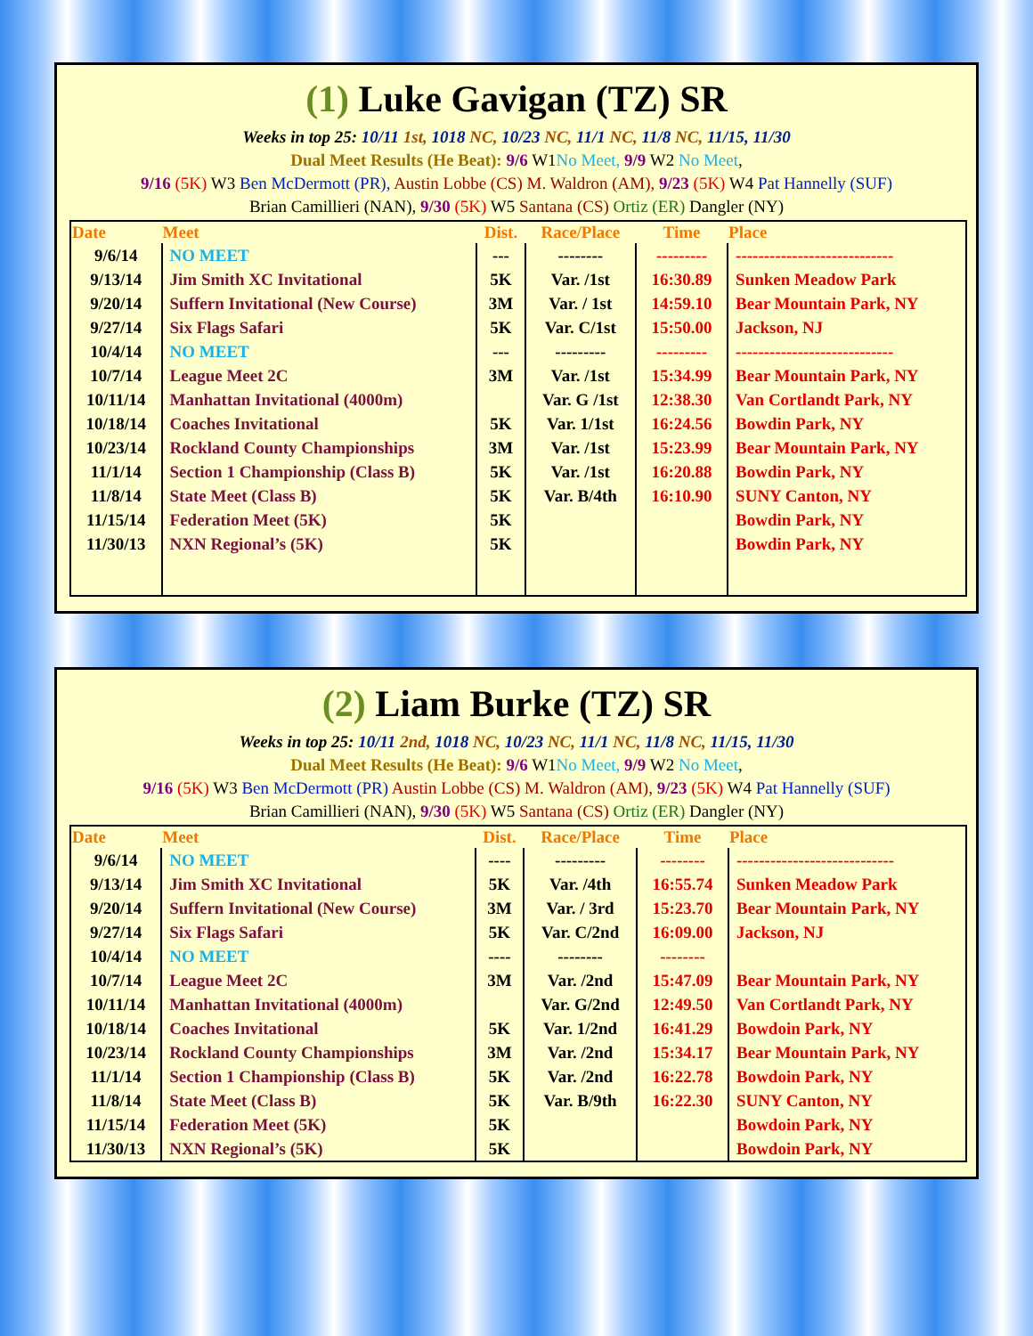(1) Luke Gavigan (TZ) SR
Weeks in top 25: 10/11 1st, 1018 NC, 10/23 NC, 11/1 NC, 11/8 NC, 11/15, 11/30
Dual Meet Results (He Beat): 9/6 W1No Meet, 9/9 W2 No Meet,
9/16 (5K) W3 Ben McDermott (PR), Austin Lobbe (CS) M. Waldron (AM), 9/23 (5K) W4 Pat Hannelly (SUF)
Brian Camillieri (NAN), 9/30 (5K) W5 Santana (CS) Ortiz (ER) Dangler (NY)
| Date | Meet | Dist. | Race/Place | Time | Place |
| --- | --- | --- | --- | --- | --- |
| 9/6/14 | NO MEET | --- | -------- | --------- | ---------------------------- |
| 9/13/14 | Jim Smith XC Invitational | 5K | Var. /1st | 16:30.89 | Sunken Meadow Park |
| 9/20/14 | Suffern Invitational (New Course) | 3M | Var. / 1st | 14:59.10 | Bear Mountain Park, NY |
| 9/27/14 | Six Flags Safari | 5K | Var. C/1st | 15:50.00 | Jackson, NJ |
| 10/4/14 | NO MEET | --- | --------- | --------- | ---------------------------- |
| 10/7/14 | League Meet 2C | 3M | Var. /1st | 15:34.99 | Bear Mountain Park, NY |
| 10/11/14 | Manhattan Invitational (4000m) | | Var. G /1st | 12:38.30 | Van Cortlandt Park, NY |
| 10/18/14 | Coaches Invitational | 5K | Var. 1/1st | 16:24.56 | Bowdin Park, NY |
| 10/23/14 | Rockland County Championships | 3M | Var. /1st | 15:23.99 | Bear Mountain Park, NY |
| 11/1/14 | Section 1 Championship (Class B) | 5K | Var. /1st | 16:20.88 | Bowdin Park, NY |
| 11/8/14 | State Meet (Class B) | 5K | Var. B/4th | 16:10.90 | SUNY Canton, NY |
| 11/15/14 | Federation Meet (5K) | 5K | | | Bowdin Park, NY |
| 11/30/13 | NXN Regional’s (5K) | 5K | | | Bowdin Park, NY |
(2) Liam Burke (TZ) SR
Weeks in top 25: 10/11 2nd, 1018 NC, 10/23 NC, 11/1 NC, 11/8 NC, 11/15, 11/30
Dual Meet Results (He Beat): 9/6 W1No Meet, 9/9 W2 No Meet,
9/16 (5K) W3 Ben McDermott (PR) Austin Lobbe (CS) M. Waldron (AM), 9/23 (5K) W4 Pat Hannelly (SUF)
Brian Camillieri (NAN), 9/30 (5K) W5 Santana (CS) Ortiz (ER) Dangler (NY)
| Date | Meet | Dist. | Race/Place | Time | Place |
| --- | --- | --- | --- | --- | --- |
| 9/6/14 | NO MEET | ---- | --------- | -------- | ---------------------------- |
| 9/13/14 | Jim Smith XC Invitational | 5K | Var. /4th | 16:55.74 | Sunken Meadow Park |
| 9/20/14 | Suffern Invitational (New Course) | 3M | Var. / 3rd | 15:23.70 | Bear Mountain Park, NY |
| 9/27/14 | Six Flags Safari | 5K | Var. C/2nd | 16:09.00 | Jackson, NJ |
| 10/4/14 | NO MEET | ---- | -------- | -------- | |
| 10/7/14 | League Meet 2C | 3M | Var. /2nd | 15:47.09 | Bear Mountain Park, NY |
| 10/11/14 | Manhattan Invitational (4000m) | | Var. G/2nd | 12:49.50 | Van Cortlandt Park, NY |
| 10/18/14 | Coaches Invitational | 5K | Var. 1/2nd | 16:41.29 | Bowdoin Park, NY |
| 10/23/14 | Rockland County Championships | 3M | Var. /2nd | 15:34.17 | Bear Mountain Park, NY |
| 11/1/14 | Section 1 Championship (Class B) | 5K | Var. /2nd | 16:22.78 | Bowdoin Park, NY |
| 11/8/14 | State Meet (Class B) | 5K | Var. B/9th | 16:22.30 | SUNY Canton, NY |
| 11/15/14 | Federation Meet (5K) | 5K | | | Bowdoin Park, NY |
| 11/30/13 | NXN Regional’s (5K) | 5K | | | Bowdoin Park, NY |